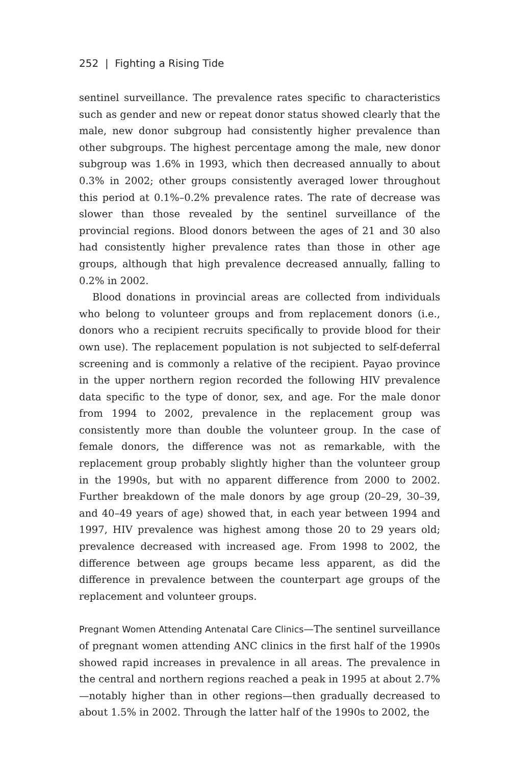252 | Fighting a Rising Tide
sentinel surveillance. The prevalence rates specific to characteristics such as gender and new or repeat donor status showed clearly that the male, new donor subgroup had consistently higher prevalence than other subgroups. The highest percentage among the male, new donor subgroup was 1.6% in 1993, which then decreased annually to about 0.3% in 2002; other groups consistently averaged lower throughout this period at 0.1%–0.2% prevalence rates. The rate of decrease was slower than those revealed by the sentinel surveillance of the provincial regions. Blood donors between the ages of 21 and 30 also had consistently higher prevalence rates than those in other age groups, although that high prevalence decreased annually, falling to 0.2% in 2002.
Blood donations in provincial areas are collected from individuals who belong to volunteer groups and from replacement donors (i.e., donors who a recipient recruits specifically to provide blood for their own use). The replacement population is not subjected to self-deferral screening and is commonly a relative of the recipient. Payao province in the upper northern region recorded the following HIV prevalence data specific to the type of donor, sex, and age. For the male donor from 1994 to 2002, prevalence in the replacement group was consistently more than double the volunteer group. In the case of female donors, the difference was not as remarkable, with the replacement group probably slightly higher than the volunteer group in the 1990s, but with no apparent difference from 2000 to 2002. Further breakdown of the male donors by age group (20–29, 30–39, and 40–49 years of age) showed that, in each year between 1994 and 1997, HIV prevalence was highest among those 20 to 29 years old; prevalence decreased with increased age. From 1998 to 2002, the difference between age groups became less apparent, as did the difference in prevalence between the counterpart age groups of the replacement and volunteer groups.
Pregnant Women Attending Antenatal Care Clinics—The sentinel surveillance of pregnant women attending ANC clinics in the first half of the 1990s showed rapid increases in prevalence in all areas. The prevalence in the central and northern regions reached a peak in 1995 at about 2.7%—notably higher than in other regions—then gradually decreased to about 1.5% in 2002. Through the latter half of the 1990s to 2002, the